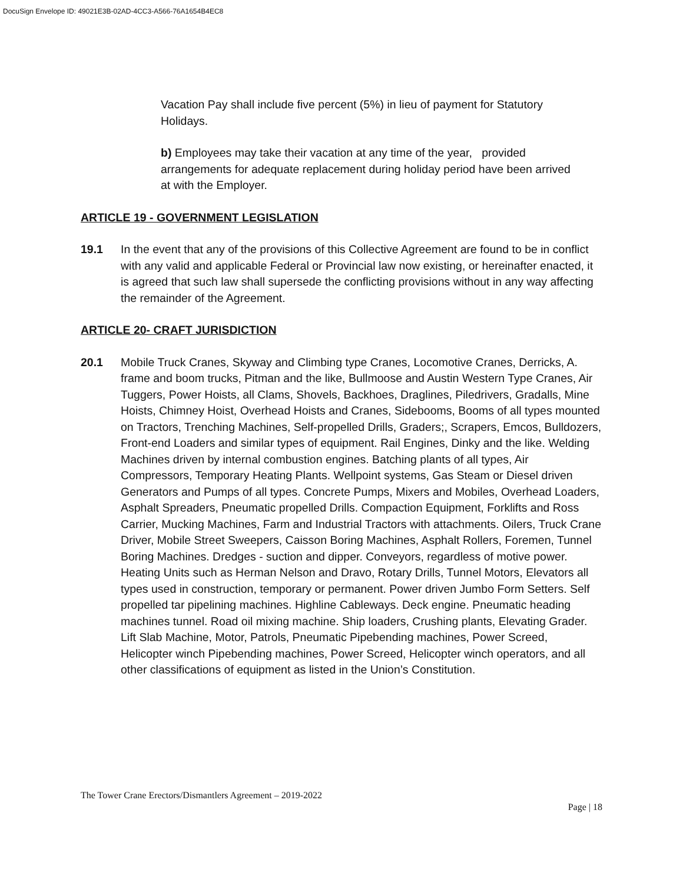DocuSign Envelope ID: 49021E3B-02AD-4CC3-A566-76A1654B4EC8
Vacation Pay shall include five percent (5%) in lieu of payment for Statutory Holidays.
b) Employees may take their vacation at any time of the year, provided arrangements for adequate replacement during holiday period have been arrived at with the Employer.
ARTICLE 19 - GOVERNMENT LEGISLATION
19.1 In the event that any of the provisions of this Collective Agreement are found to be in conflict with any valid and applicable Federal or Provincial law now existing, or hereinafter enacted, it is agreed that such law shall supersede the conflicting provisions without in any way affecting the remainder of the Agreement.
ARTICLE 20- CRAFT JURISDICTION
20.1 Mobile Truck Cranes, Skyway and Climbing type Cranes, Locomotive Cranes, Derricks, A. frame and boom trucks, Pitman and the like, Bullmoose and Austin Western Type Cranes, Air Tuggers, Power Hoists, all Clams, Shovels, Backhoes, Draglines, Piledrivers, Gradalls, Mine Hoists, Chimney Hoist, Overhead Hoists and Cranes, Sidebooms, Booms of all types mounted on Tractors, Trenching Machines, Self-propelled Drills, Graders;, Scrapers, Emcos, Bulldozers, Front-end Loaders and similar types of equipment. Rail Engines, Dinky and the like. Welding Machines driven by internal combustion engines. Batching plants of all types, Air Compressors, Temporary Heating Plants. Wellpoint systems, Gas Steam or Diesel driven Generators and Pumps of all types. Concrete Pumps, Mixers and Mobiles, Overhead Loaders, Asphalt Spreaders, Pneumatic propelled Drills. Compaction Equipment, Forklifts and Ross Carrier, Mucking Machines, Farm and Industrial Tractors with attachments. Oilers, Truck Crane Driver, Mobile Street Sweepers, Caisson Boring Machines, Asphalt Rollers, Foremen, Tunnel Boring Machines. Dredges - suction and dipper. Conveyors, regardless of motive power. Heating Units such as Herman Nelson and Dravo, Rotary Drills, Tunnel Motors, Elevators all types used in construction, temporary or permanent. Power driven Jumbo Form Setters. Self propelled tar pipelining machines. Highline Cableways. Deck engine. Pneumatic heading machines tunnel. Road oil mixing machine. Ship loaders, Crushing plants, Elevating Grader. Lift Slab Machine, Motor, Patrols, Pneumatic Pipebending machines, Power Screed, Helicopter winch Pipebending machines, Power Screed, Helicopter winch operators, and all other classifications of equipment as listed in the Union’s Constitution.
The Tower Crane Erectors/Dismantlers Agreement – 2019-2022
Page | 18